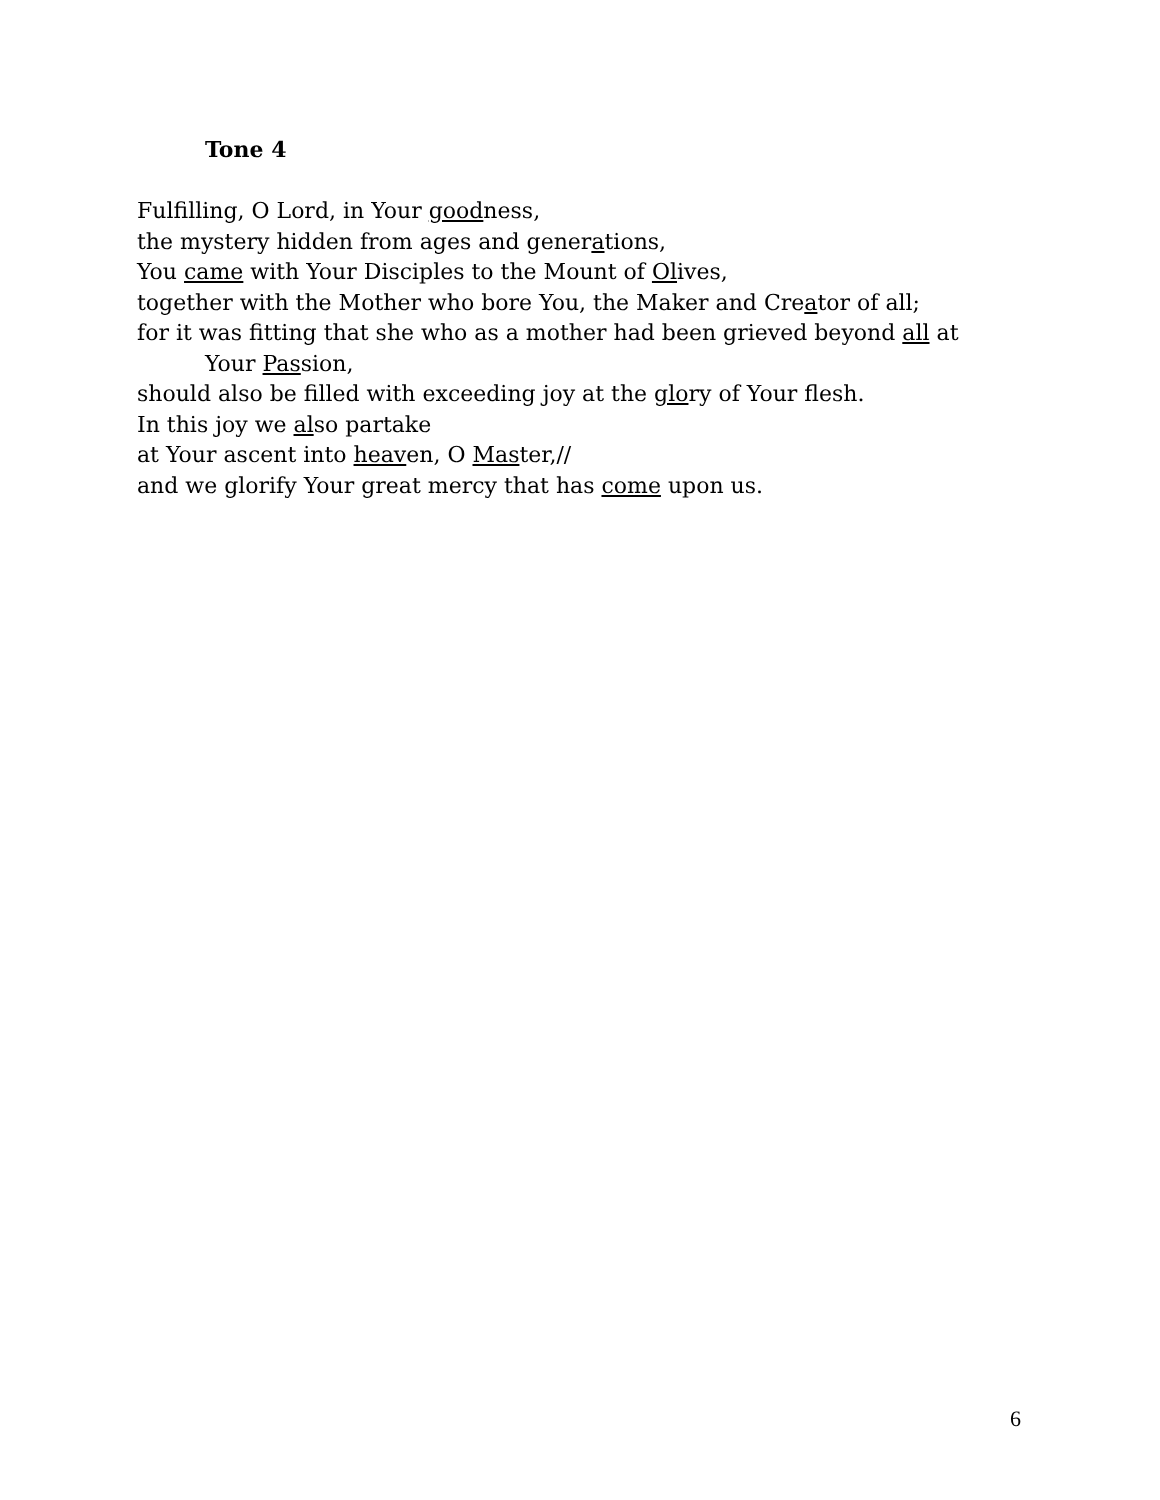Tone 4
Fulfilling, O Lord, in Your goodness,
the mystery hidden from ages and generations,
You came with Your Disciples to the Mount of Olives,
together with the Mother who bore You, the Maker and Creator of all;
for it was fitting that she who as a mother had been grieved beyond all at
Your Passion,
should also be filled with exceeding joy at the glory of Your flesh.
In this joy we also partake
at Your ascent into heaven, O Master,//
and we glorify Your great mercy that has come upon us.
6